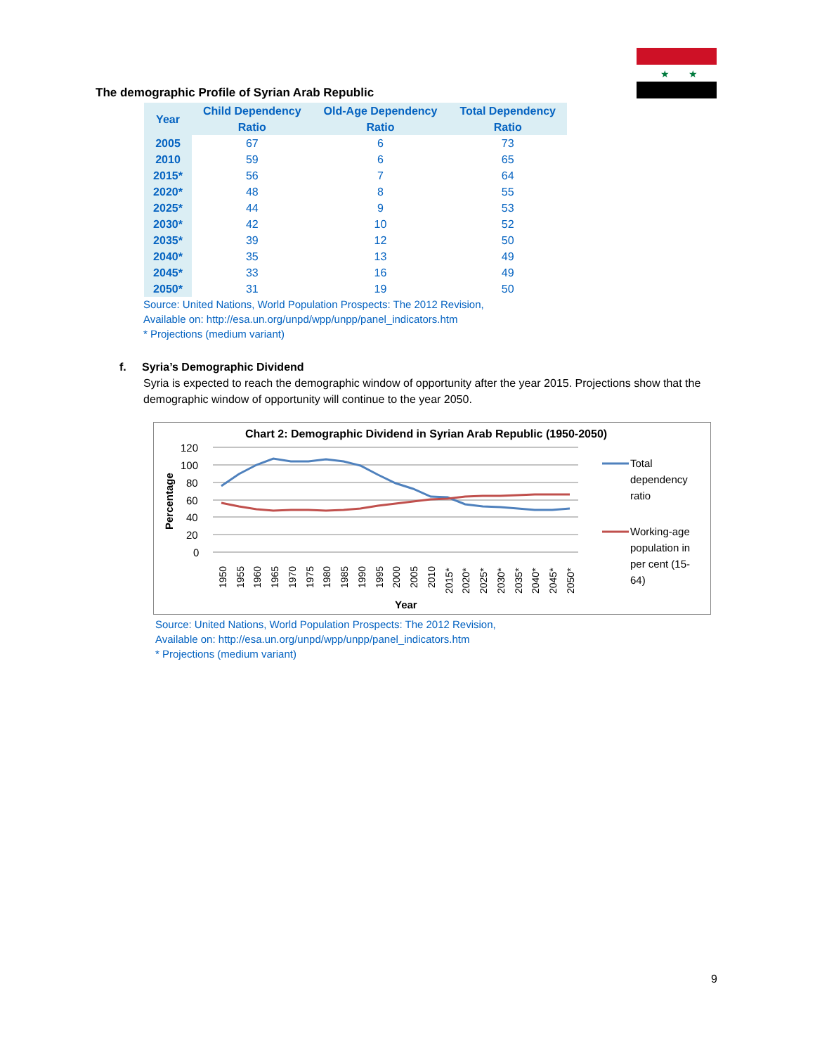★
★
The demographic Profile of Syrian Arab Republic
| Year | Child Dependency Ratio | Old-Age Dependency Ratio | Total Dependency Ratio |
| --- | --- | --- | --- |
| 2005 | 67 | 6 | 73 |
| 2010 | 59 | 6 | 65 |
| 2015* | 56 | 7 | 64 |
| 2020* | 48 | 8 | 55 |
| 2025* | 44 | 9 | 53 |
| 2030* | 42 | 10 | 52 |
| 2035* | 39 | 12 | 50 |
| 2040* | 35 | 13 | 49 |
| 2045* | 33 | 16 | 49 |
| 2050* | 31 | 19 | 50 |
Source: United Nations, World Population Prospects: The 2012 Revision,
Available on: http://esa.un.org/unpd/wpp/unpp/panel_indicators.htm
* Projections (medium variant)
f. Syria’s Demographic Dividend
Syria is expected to reach the demographic window of opportunity after the year 2015. Projections show that the demographic window of opportunity will continue to the year 2050.
Chart 2: Demographic Dividend in Syrian Arab Republic (1950-2050)
120
100
80
60
40
20
0
Percentage
1950
1955
1960
1965
1970
1975
1980
1985
1990
1995
2000
2005
2010
2015*
2020*
2025*
2030*
2035*
2040*
2045*
2050*
Year
Total
dependency
ratio
Working-age
population in
per cent (15-
64)
Source: United Nations, World Population Prospects: The 2012 Revision,
Available on: http://esa.un.org/unpd/wpp/unpp/panel_indicators.htm
* Projections (medium variant)
9